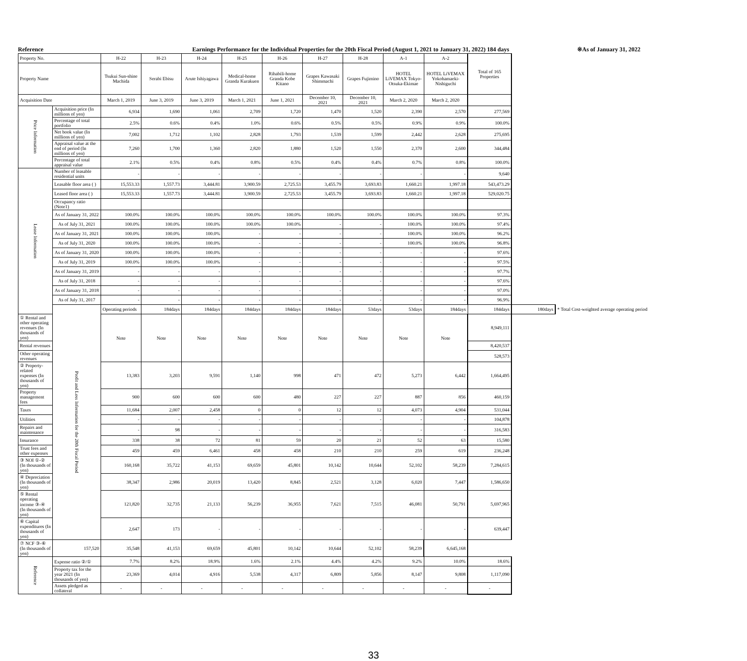Reference Earnings Performance for the Individual Properties for the 20th Fiscal Period (August 1, 2021 to January 31, 2022) 184 days
※As of January 31, 2022
| Property No. | | H-22 | H-23 | H-24 | H-25 | H-26 | H-27 | H-28 | A-1 | A-2 | Total of 165 Properties | | |
| Property Name | | Tsukui Sun-shine Machida | Serabi Ebisu | Arute Ishiyagawa | Medical-home Granda Kurakuen | Rihabili-home Granda Kobe Kitano | Grapes Kawasaki Shimmachi | Grapes Fujimino | HOTEL LiVEMAX Tokyo-Otsuka-Ekimae | HOTEL LiVEMAX Yokohamaeki-Nishiguchi | | | |
| Acquisition Date | | March 1, 2019 | June 3, 2019 | June 3, 2019 | March 1, 2021 | June 1, 2021 | December 10, 2021 | December 10, 2021 | March 2, 2020 | March 2, 2020 | | | |
| Price Information | Acquisition price (In millions of yen) | 6,934 | 1,690 | 1,061 | 2,709 | 1,720 | 1,470 | 1,520 | 2,390 | 2,570 | 277,569 | | |
| | Percentage of total portfolio | 2.5% | 0.6% | 0.4% | 1.0% | 0.6% | 0.5% | 0.5% | 0.9% | 0.9% | 100.0% | | |
| | Net book value (In millions of yen) | 7,002 | 1,712 | 1,102 | 2,828 | 1,793 | 1,539 | 1,599 | 2,442 | 2,628 | 275,695 | | |
| | Appraisal value at the end of period (In millions of yen) | 7,260 | 1,700 | 1,360 | 2,820 | 1,880 | 1,520 | 1,550 | 2,370 | 2,600 | 344,484 | | |
| | Percentage of total appraisal value | 2.1% | 0.5% | 0.4% | 0.8% | 0.5% | 0.4% | 0.4% | 0.7% | 0.8% | 100.0% | | |
| Lease Information | Number of leasable residential units | - | - | - | - | - | - | - | - | - | 9,640 | | |
| | Leasable floor area ( ) | 15,553.33 | 1,557.73 | 3,444.81 | 3,900.59 | 2,725.53 | 3,455.79 | 3,693.83 | 1,660.21 | 1,997.18 | 543,473.29 | | |
| | Leased floor area ( ) | 15,553.33 | 1,557.73 | 3,444.81 | 3,900.59 | 2,725.53 | 3,455.79 | 3,693.83 | 1,660.21 | 1,997.18 | 529,020.75 | | |
| | Occupancy ratio (Note1) | | | | | | | | | | | | |
| | As of January 31, 2022 | 100.0% | 100.0% | 100.0% | 100.0% | 100.0% | 100.0% | 100.0% | 100.0% | 100.0% | 97.3% | | |
| | As of July 31, 2021 | 100.0% | 100.0% | 100.0% | 100.0% | 100.0% | - | - | 100.0% | 100.0% | 97.4% | | |
| | As of January 31, 2021 | 100.0% | 100.0% | 100.0% | - | - | - | - | 100.0% | 100.0% | 96.2% | | |
| | As of July 31, 2020 | 100.0% | 100.0% | 100.0% | - | - | - | - | 100.0% | 100.0% | 96.8% | | |
| | As of January 31, 2020 | 100.0% | 100.0% | 100.0% | - | - | - | - | - | - | 97.6% | | |
| | As of July 31, 2019 | 100.0% | 100.0% | 100.0% | - | - | - | - | - | - | 97.5% | | |
| | As of January 31, 2019 | - | - | - | - | - | - | - | - | - | 97.7% | | |
| | As of July 31, 2018 | - | - | - | - | - | - | - | - | - | 97.6% | | |
| | As of January 31, 2018 | - | - | - | - | - | - | - | - | - | 97.0% | | |
| | As of July 31, 2017 | - | - | - | - | - | - | - | - | - | 96.9% | | |
| | Profit and Loss Information for the 20th Fiscal Period | Operating periods | 184days | 184days | 184days | 184days | 184days | 53days | 53days | 184days | 184days | 180days | * Total Cost-weighted average operating period |
| ① Rental and other operating revenues (In thousands of yen) | | Note | Note | Note | Note | Note | Note | Note | Note | Note | 8,949,111 | | |
| Rental revenues | | | | | | | | | | | 8,420,537 | | |
| Other operating revenues | | | | | | | | | | | 528,573 | | |
| ② Property-related expenses (In thousands of yen) | | 13,383 | 3,203 | 9,591 | 1,140 | 998 | 471 | 472 | 5,273 | 6,442 | 1,664,495 | | |
| Property management fees | | 900 | 600 | 600 | 600 | 480 | 227 | 227 | 887 | 856 | 460,159 | | |
| Taxes | | 11,684 | 2,007 | 2,458 | 0 | 0 | 12 | 12 | 4,073 | 4,904 | 531,044 | | |
| Utilities | | - | - | - | - | - | - | - | - | - | 104,878 | | |
| Repairs and maintenance | | - | 98 | - | - | - | - | - | - | - | 316,583 | | |
| Insurance | | 338 | 38 | 72 | 81 | 59 | 20 | 21 | 52 | 63 | 15,580 | | |
| Trust fees and other expenses | | 459 | 459 | 6,461 | 458 | 458 | 210 | 210 | 259 | 619 | 236,248 | | |
| ③ NOI ①-② (In thousands of yen) | | 160,168 | 35,722 | 41,153 | 69,659 | 45,801 | 10,142 | 10,644 | 52,102 | 58,239 | 7,284,615 | | |
| ④ Depreciation (In thousands of yen) | | 38,347 | 2,986 | 20,019 | 13,420 | 8,845 | 2,521 | 3,128 | 6,020 | 7,447 | 1,586,650 | | |
| ⑤ Rental operating income ③-④ (In thousands of yen) | | 121,820 | 32,735 | 21,133 | 56,239 | 36,955 | 7,621 | 7,515 | 46,081 | 50,791 | 5,697,965 | | |
| ⑥ Capital expenditures (In thousands of yen) | | 2,647 | 173 | - | - | - | - | - | - | - | 639,447 | | |
| ⑦ NCF ③-⑥ (In thousands of yen) | 157,520 | 35,548 | 41,153 | 69,659 | 45,801 | 10,142 | 10,644 | 52,102 | 58,239 | 6,645,168 | | | |
| Reference | Expense ratio ②/① | 7.7% | 8.2% | 18.9% | 1.6% | 2.1% | 4.4% | 4.2% | 9.2% | 10.0% | 18.6% | | |
| | Property tax for the year 2021 (In thousands of yen) | 23,369 | 4,014 | 4,916 | 5,538 | 4,317 | 6,809 | 5,856 | 8,147 | 9,808 | 1,117,090 | | |
| | Assets pledged as collateral | - | - | - | - | - | - | - | - | - | - | | |
33